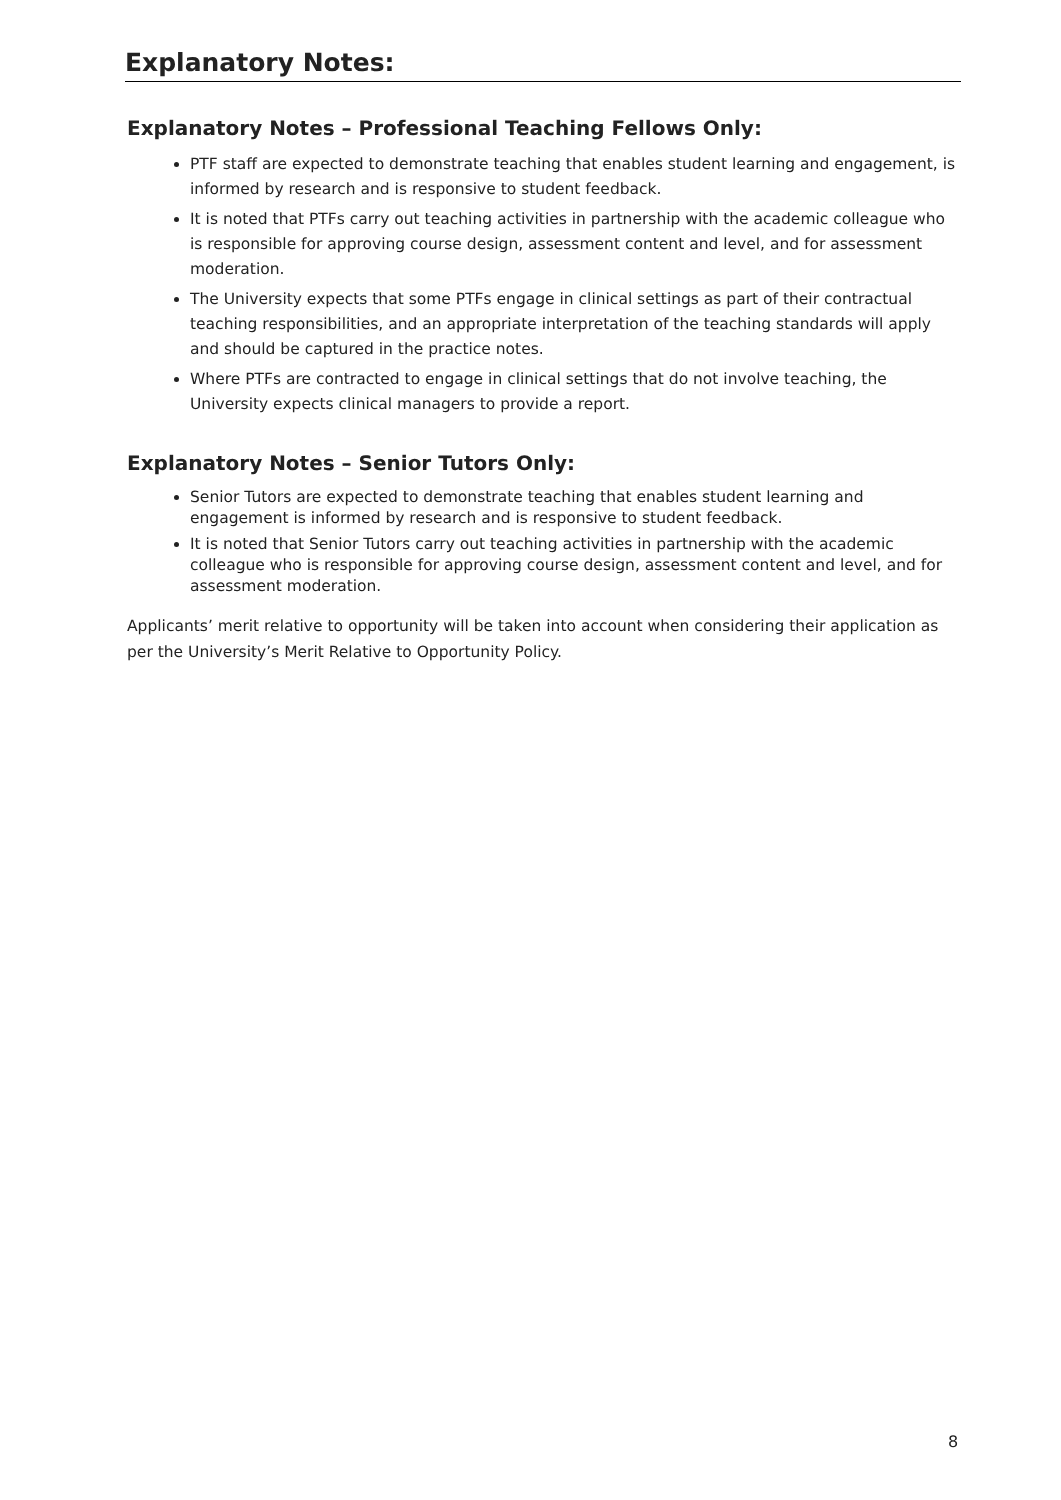Explanatory Notes:
Explanatory Notes – Professional Teaching Fellows Only:
PTF staff are expected to demonstrate teaching that enables student learning and engagement, is informed by research and is responsive to student feedback.
It is noted that PTFs carry out teaching activities in partnership with the academic colleague who is responsible for approving course design, assessment content and level, and for assessment moderation.
The University expects that some PTFs engage in clinical settings as part of their contractual teaching responsibilities, and an appropriate interpretation of the teaching standards will apply and should be captured in the practice notes.
Where PTFs are contracted to engage in clinical settings that do not involve teaching, the University expects clinical managers to provide a report.
Explanatory Notes – Senior Tutors Only:
Senior Tutors are expected to demonstrate teaching that enables student learning and engagement is informed by research and is responsive to student feedback.
It is noted that Senior Tutors carry out teaching activities in partnership with the academic colleague who is responsible for approving course design, assessment content and level, and for assessment moderation.
Applicants’ merit relative to opportunity will be taken into account when considering their application as per the University’s Merit Relative to Opportunity Policy.
8